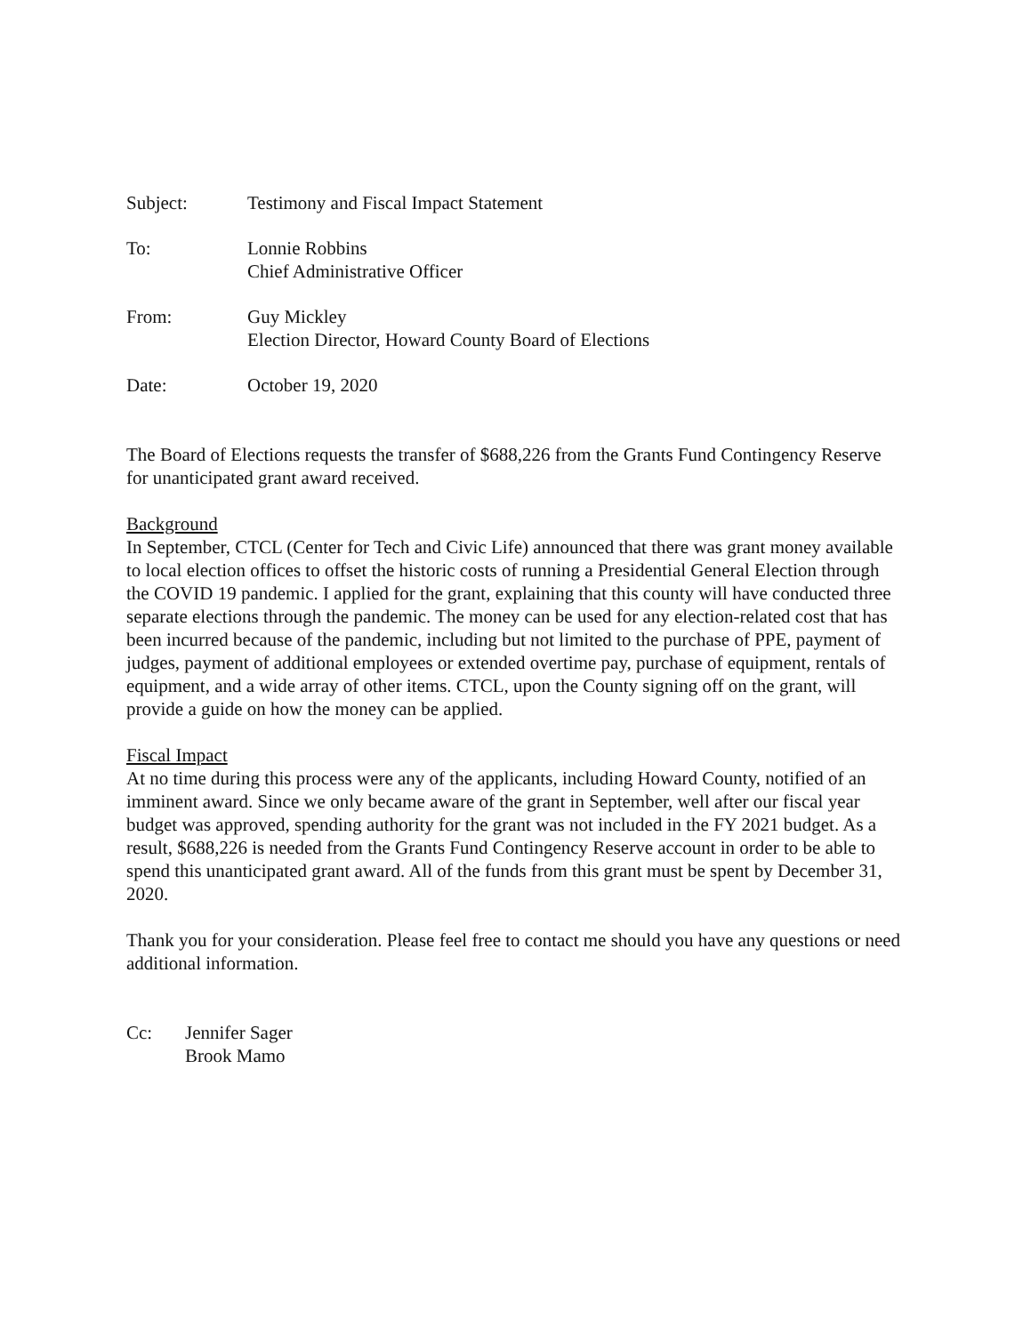Subject: Testimony and Fiscal Impact Statement
To: Lonnie Robbins
Chief Administrative Officer
From: Guy Mickley
Election Director, Howard County Board of Elections
Date: October 19, 2020
The Board of Elections requests the transfer of $688,226 from the Grants Fund Contingency Reserve for unanticipated grant award received.
Background
In September, CTCL (Center for Tech and Civic Life) announced that there was grant money available to local election offices to offset the historic costs of running a Presidential General Election through the COVID 19 pandemic. I applied for the grant, explaining that this county will have conducted three separate elections through the pandemic. The money can be used for any election-related cost that has been incurred because of the pandemic, including but not limited to the purchase of PPE, payment of judges, payment of additional employees or extended overtime pay, purchase of equipment, rentals of equipment, and a wide array of other items. CTCL, upon the County signing off on the grant, will provide a guide on how the money can be applied.
Fiscal Impact
At no time during this process were any of the applicants, including Howard County, notified of an imminent award. Since we only became aware of the grant in September, well after our fiscal year budget was approved, spending authority for the grant was not included in the FY 2021 budget. As a result, $688,226 is needed from the Grants Fund Contingency Reserve account in order to be able to spend this unanticipated grant award. All of the funds from this grant must be spent by December 31, 2020.
Thank you for your consideration. Please feel free to contact me should you have any questions or need additional information.
Cc: Jennifer Sager
Brook Mamo